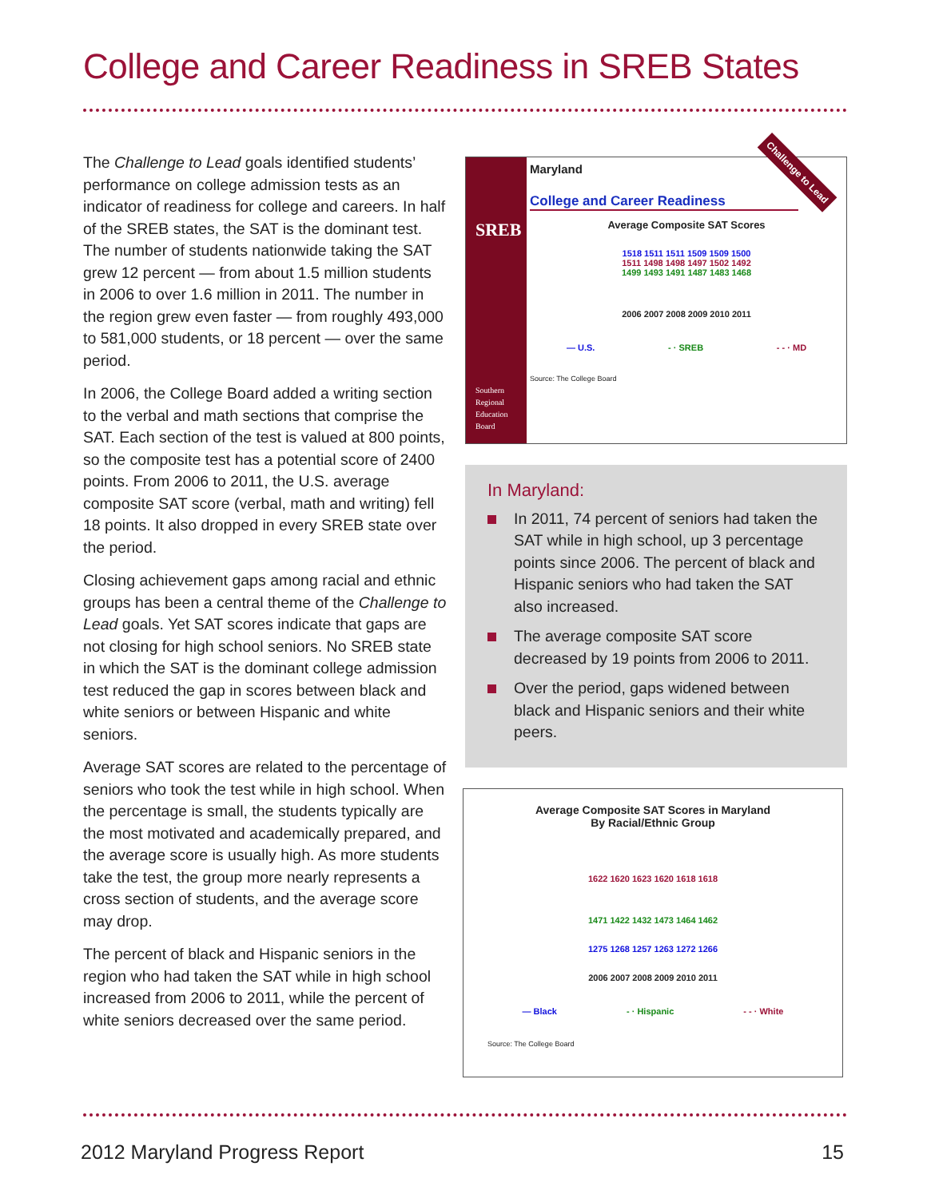College and Career Readiness in SREB States
The Challenge to Lead goals identified students’ perform­ance on college admission tests as an indicator of readi­ness for college and careers. In half of the SREB states, the SAT is the dominant test. The number of students nationwide taking the SAT grew 12 percent — from about 1.5 million students in 2006 to over 1.6 million in 2011. The number in the region grew even faster — from roughly 493,000 to 581,000 students, or 18 percent — over the same period.
In 2006, the College Board added a writing section to the verbal and math sections that comprise the SAT. Each section of the test is valued at 800 points, so the composite test has a potential score of 2400 points. From 2006 to 2011, the U.S. average composite SAT score (verbal, math and writing) fell 18 points. It also dropped in every SREB state over the period.
Closing achievement gaps among racial and ethnic groups has been a central theme of the Challenge to Lead goals. Yet SAT scores indicate that gaps are not closing for high school seniors. No SREB state in which the SAT is the dominant college admission test reduced the gap in scores between black and white seniors or between Hispanic and white seniors.
Average SAT scores are related to the percentage of seniors who took the test while in high school. When the percentage is small, the students typically are the most motivated and academically prepared, and the average score is usually high. As more students take the test, the group more nearly represents a cross section of students, and the average score may drop.
The percent of black and Hispanic seniors in the region who had taken the SAT while in high school increased from 2006 to 2011, while the percent of white seniors decreased over the same period.
SREB
Southern Regional Education Board
Maryland
Challenge to Lead
College and Career Readiness
Average Composite SAT Scores
1518 1511 1511 1509 1509 1500
1511 1498 1498 1497 1502 1492
1499 1493 1491 1487 1483 1468
2006 2007 2008 2009 2010 2011
— U.S. - · SREB - - · MD
Source: The College Board
In Maryland:
In 2011, 74 percent of seniors had taken the SAT while in high school, up 3 percentage points since 2006. The percent of black and Hispanic seniors who had taken the SAT also increased.
The average composite SAT score decreased by 19 points from 2006 to 2011.
Over the period, gaps widened between black and Hispanic seniors and their white peers.
Average Composite SAT Scores in Maryland
By Racial/Ethnic Group
1622 1620 1623 1620 1618 1618
1471 1422 1432 1473 1464 1462
1275 1268 1257 1263 1272 1266
2006 2007 2008 2009 2010 2011
— Black - · Hispanic - - · White
Source: The College Board
2012 Maryland Progress Report 15